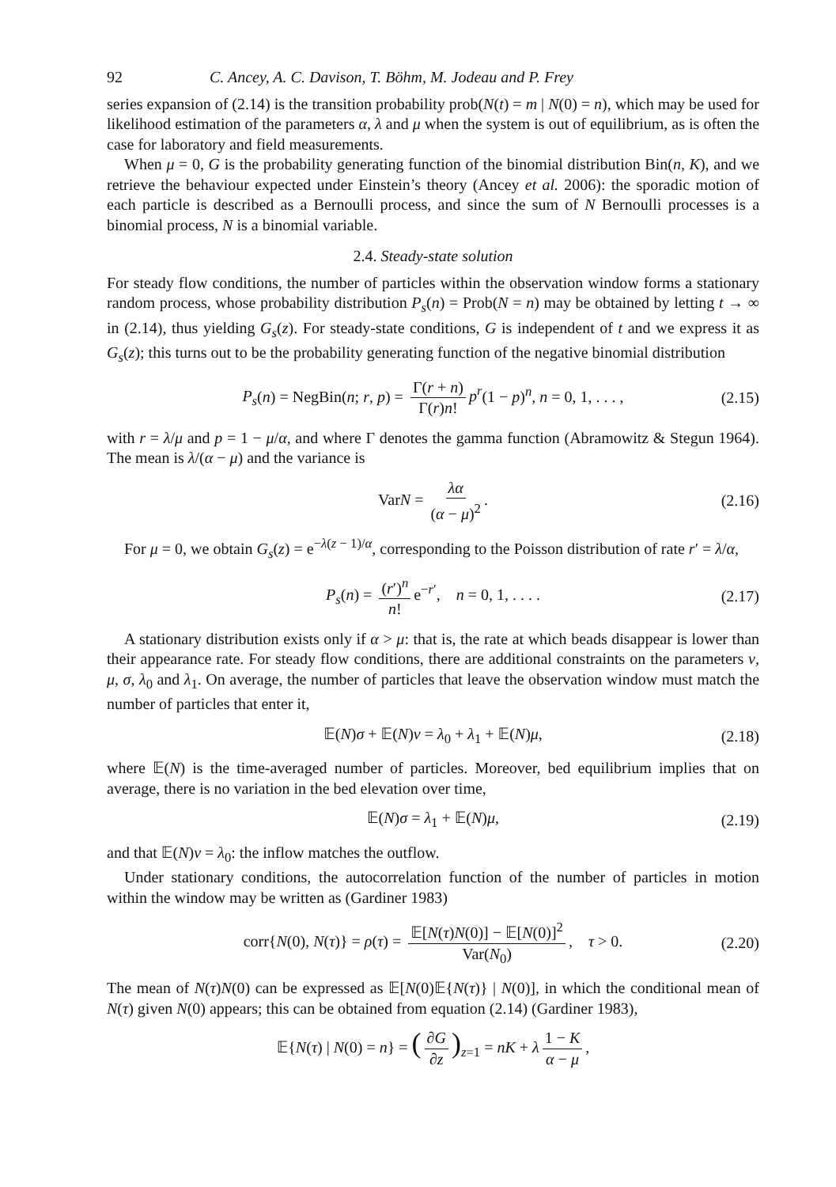92 C. Ancey, A. C. Davison, T. Böhm, M. Jodeau and P. Frey
series expansion of (2.14) is the transition probability prob(N(t) = m | N(0) = n), which may be used for likelihood estimation of the parameters α, λ and μ when the system is out of equilibrium, as is often the case for laboratory and field measurements.
When μ = 0, G is the probability generating function of the binomial distribution Bin(n, K), and we retrieve the behaviour expected under Einstein’s theory (Ancey et al. 2006): the sporadic motion of each particle is described as a Bernoulli process, and since the sum of N Bernoulli processes is a binomial process, N is a binomial variable.
2.4. Steady-state solution
For steady flow conditions, the number of particles within the observation window forms a stationary random process, whose probability distribution P<sub>s</sub>(n) = Prob(N = n) may be obtained by letting t → ∞ in (2.14), thus yielding G<sub>s</sub>(z). For steady-state conditions, G is independent of t and we express it as G<sub>s</sub>(z); this turns out to be the probability generating function of the negative binomial distribution
P<sub>s</sub>(n) = NegBin(n; r, p) = Γ(r + n) Γ(r)n! p<sup>r</sup>(1 − p)<sup>n</sup>, n = 0, 1, . . . , (2.15)
with r = λ/μ and p = 1 − μ/α, and where Γ denotes the gamma function (Abramowitz & Stegun 1964). The mean is λ/(α − μ) and the variance is
VarN = λα (α − μ)<sup>2</sup>. (2.16)
For μ = 0, we obtain G<sub>s</sub>(z) = e<sup>−λ(z − 1)/α</sup>, corresponding to the Poisson distribution of rate r′ = λ/α,
P<sub>s</sub>(n) = (r′)<sup>n</sup> n! e<sup>−r′</sup>, n = 0, 1, . . . . (2.17)
A stationary distribution exists only if α > μ: that is, the rate at which beads disappear is lower than their appearance rate. For steady flow conditions, there are additional constraints on the parameters ν, μ, σ, λ<sub>0</sub> and λ<sub>1</sub>. On average, the number of particles that leave the observation window must match the number of particles that enter it,
𝔼(N)σ + 𝔼(N)ν = λ<sub>0</sub> + λ<sub>1</sub> + 𝔼(N)μ, (2.18)
where 𝔼(N) is the time-averaged number of particles. Moreover, bed equilibrium implies that on average, there is no variation in the bed elevation over time,
𝔼(N)σ = λ<sub>1</sub> + 𝔼(N)μ, (2.19)
and that 𝔼(N)ν = λ<sub>0</sub>: the inflow matches the outflow.
Under stationary conditions, the autocorrelation function of the number of particles in motion within the window may be written as (Gardiner 1983)
corr{N(0), N(τ)} = ρ(τ) = 𝔼[N(τ)N(0)] − 𝔼[N(0)]<sup>2</sup> Var(N<sub>0</sub>), τ > 0. (2.20)
The mean of N(τ)N(0) can be expressed as 𝔼[N(0)𝔼{N(τ)} | N(0)], in which the conditional mean of N(τ) given N(0) appears; this can be obtained from equation (2.14) (Gardiner 1983),
𝔼{N(τ) | N(0) = n} = (∂G ∂z)<sub>z=1</sub> = nK + λ 1 − K α − μ,